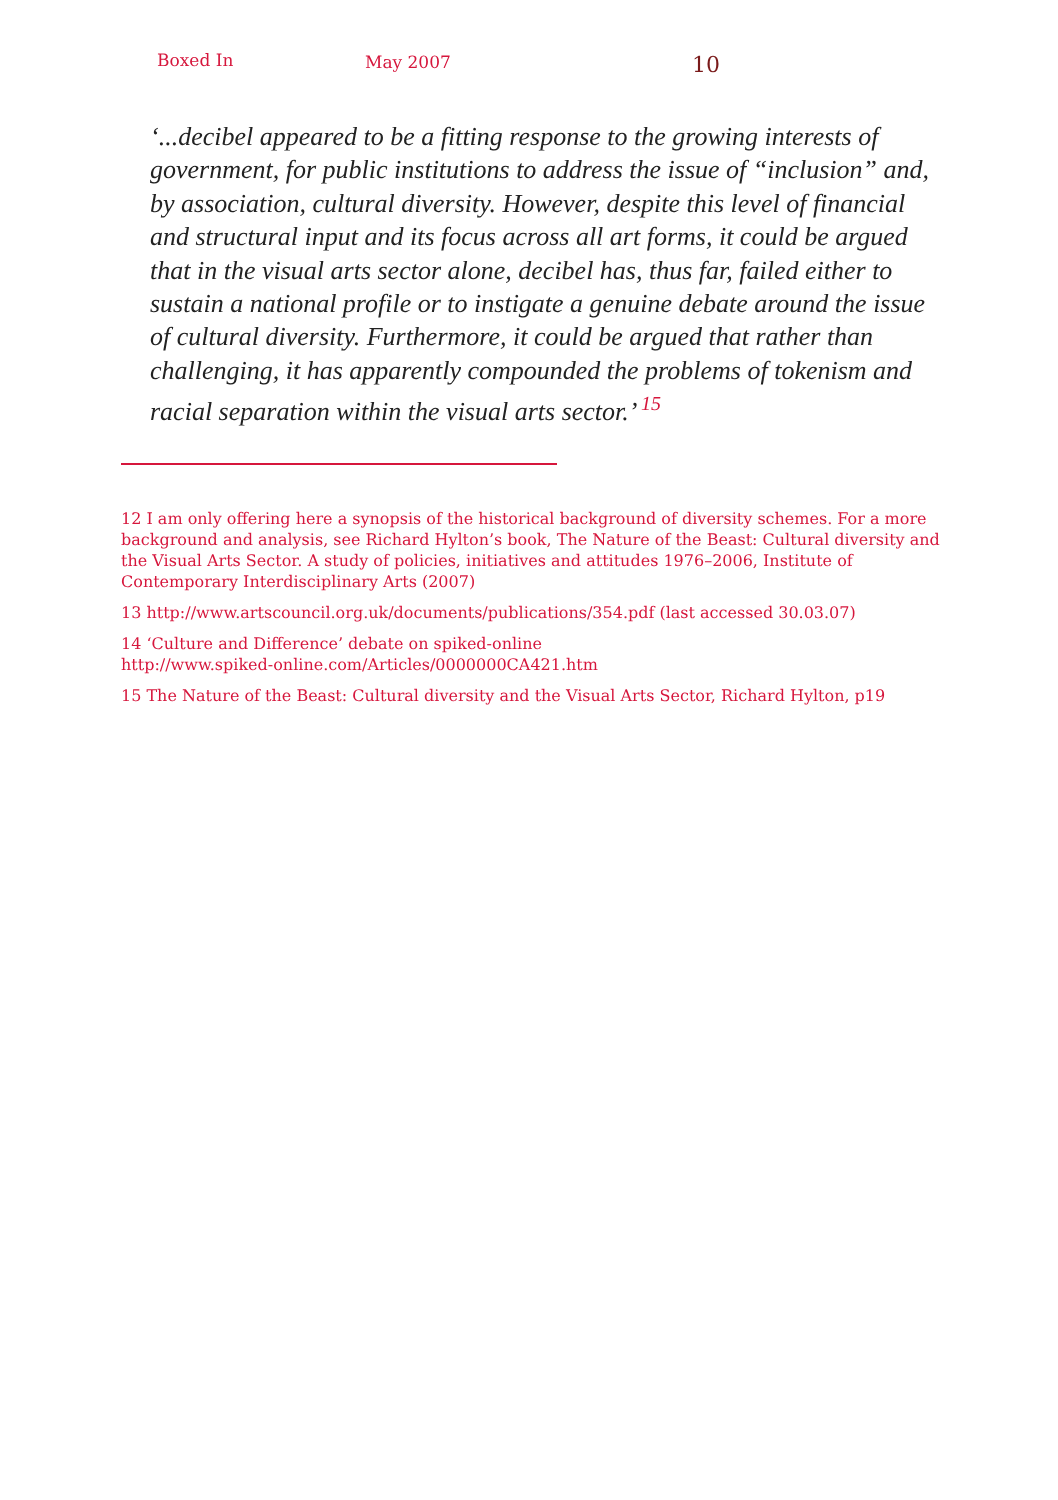Boxed In May 2007 10
‘...decibel appeared to be a fitting response to the growing interests of government, for public institutions to address the issue of “inclusion” and, by association, cultural diversity. However, despite this level of financial and structural input and its focus across all art forms, it could be argued that in the visual arts sector alone, decibel has, thus far, failed either to sustain a national profile or to instigate a genuine debate around the issue of cultural diversity. Furthermore, it could be argued that rather than challenging, it has apparently compounded the problems of tokenism and racial separation within the visual arts sector.’ <sup>15</sup>
12 I am only offering here a synopsis of the historical background of diversity schemes. For a more background and analysis, see Richard Hylton’s book, The Nature of the Beast: Cultural diversity and the Visual Arts Sector. A study of policies, initiatives and attitudes 1976–2006, Institute of Contemporary Interdisciplinary Arts (2007)
13 http://www.artscouncil.org.uk/documents/publications/354.pdf (last accessed 30.03.07)
14 ‘Culture and Difference’ debate on spiked-online
http://www.spiked-online.com/Articles/0000000CA421.htm
15 The Nature of the Beast: Cultural diversity and the Visual Arts Sector, Richard Hylton, p19